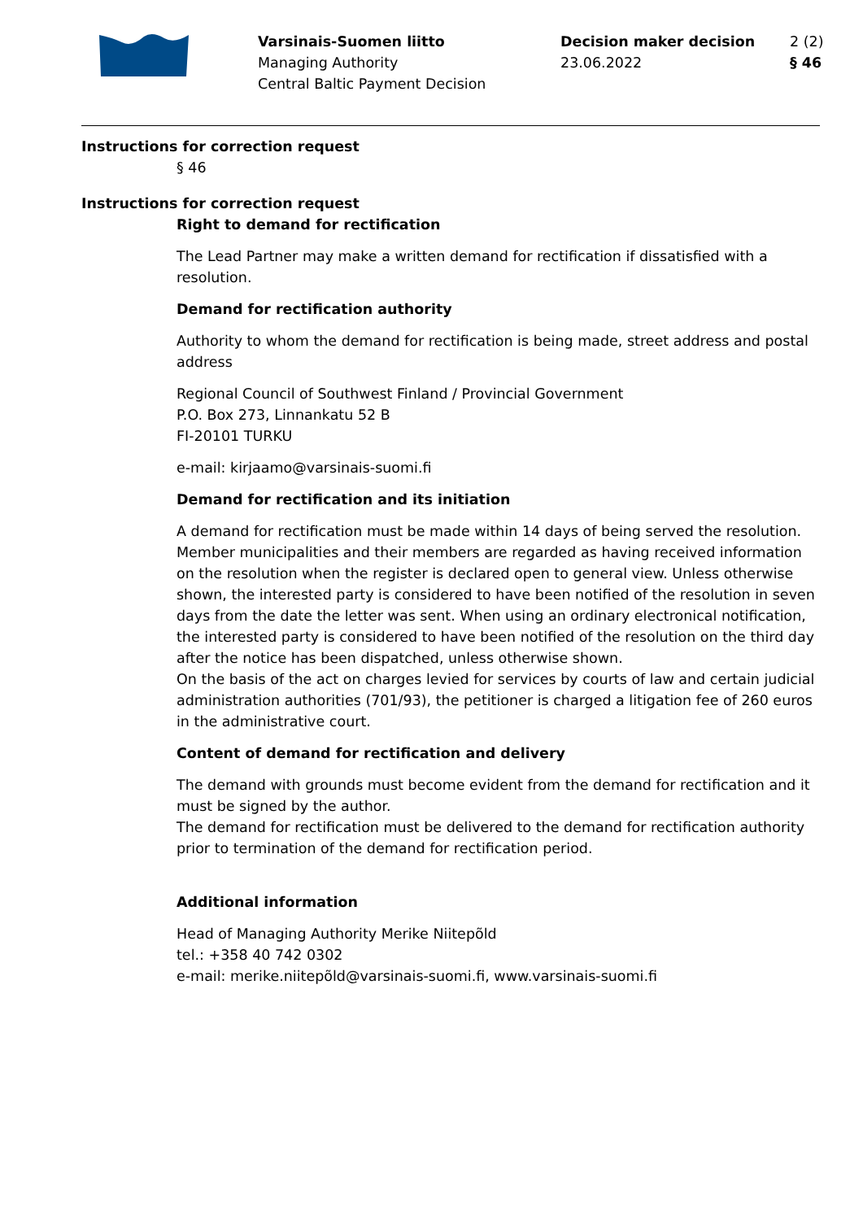Varsinais-Suomen liitto
Managing Authority
Central Baltic Payment Decision
Decision maker decision
23.06.2022
2 (2)
§ 46
Instructions for correction request
§ 46
Instructions for correction request
Right to demand for rectification
The Lead Partner may make a written demand for rectification if dissatisfied with a resolution.
Demand for rectification authority
Authority to whom the demand for rectification is being made, street address and postal address
Regional Council of Southwest Finland / Provincial Government
P.O. Box 273, Linnankatu 52 B
FI-20101 TURKU
e-mail: kirjaamo@varsinais-suomi.fi
Demand for rectification and its initiation
A demand for rectification must be made within 14 days of being served the resolution. Member municipalities and their members are regarded as having received information on the resolution when the register is declared open to general view. Unless otherwise shown, the interested party is considered to have been notified of the resolution in seven days from the date the letter was sent. When using an ordinary electronical notification, the interested party is considered to have been notified of the resolution on the third day after the notice has been dispatched, unless otherwise shown.
On the basis of the act on charges levied for services by courts of law and certain judicial administration authorities (701/93), the petitioner is charged a litigation fee of 260 euros in the administrative court.
Content of demand for rectification and delivery
The demand with grounds must become evident from the demand for rectification and it must be signed by the author.
The demand for rectification must be delivered to the demand for rectification authority prior to termination of the demand for rectification period.
Additional information
Head of Managing Authority Merike Niitepõld
tel.: +358 40 742 0302
e-mail: merike.niitepõld@varsinais-suomi.fi, www.varsinais-suomi.fi